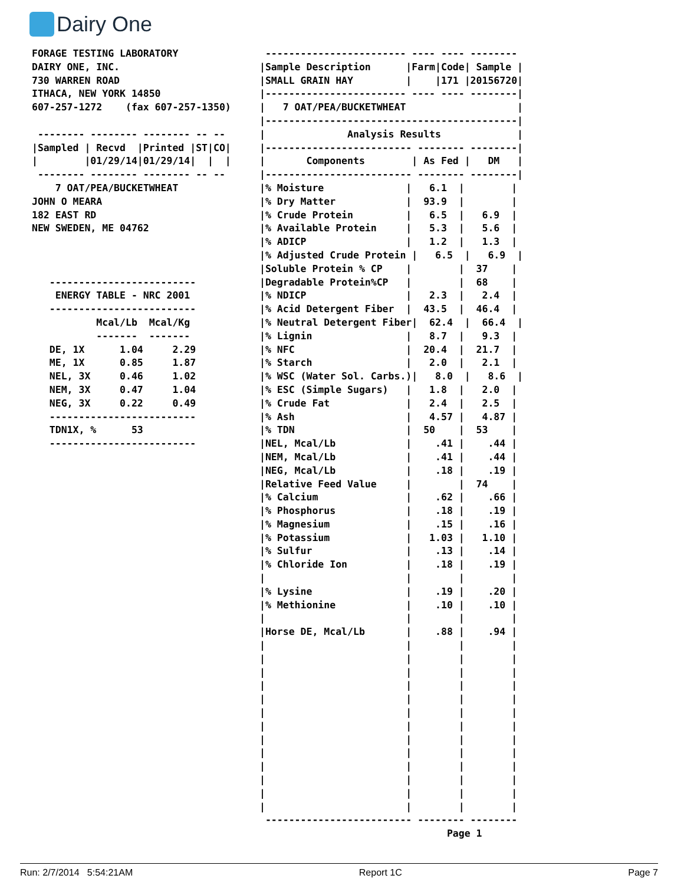Dairy One
FORAGE TESTING LABORATORY
DAIRY ONE, INC.
730 WARREN ROAD
ITHACA, NEW YORK 14850
607-257-1272    (fax 607-257-1350)

 -------- -------- -------- -- --
|Sampled | Recvd  |Printed |ST|CO|
|        |01/29/14|01/29/14|  |  |
 -------- -------- -------- -- --
    7 OAT/PEA/BUCKETWHEAT
JOHN O MEARA
182 EAST RD
NEW SWEDEN, ME 04762



   -------------------------
    ENERGY TABLE - NRC 2001
   -------------------------
           Mcal/Lb  Mcal/Kg
           -------  -------
   DE, 1X      1.04     2.29
   ME, 1X      0.85     1.87
   NEL, 3X     0.46     1.02
   NEM, 3X     0.47     1.04
   NEG, 3X     0.22     0.49
   -------------------------
   TDN1X, %      53
   -------------------------
 ------------------------ ---- ---- --------
|Sample Description      |Farm|Code| Sample |
|SMALL GRAIN HAY         |    |171 |20156720|
|------------------------ ---- ---- --------|
|   7 OAT/PEA/BUCKETWHEAT                   |
|-------------------------------------------|
|              Analysis Results             |
|------------------------- -------- --------|
|       Components        | As Fed |   DM   |
|------------------------- -------- --------|
|% Moisture              |   6.1  |        |
|% Dry Matter            |  93.9  |        |
|% Crude Protein         |   6.5  |   6.9  |
|% Available Protein     |   5.3  |   5.6  |
|% ADICP                 |   1.2  |   1.3  |
|% Adjusted Crude Protein |   6.5  |   6.9  |
|Soluble Protein % CP    |        |  37    |
|Degradable Protein%CP   |        |  68    |
|% NDICP                 |   2.3  |   2.4  |
|% Acid Detergent Fiber  |  43.5  |  46.4  |
|% Neutral Detergent Fiber|  62.4  |  66.4  |
|% Lignin                |   8.7  |   9.3  |
|% NFC                   |  20.4  |  21.7  |
|% Starch                |   2.0  |   2.1  |
|% WSC (Water Sol. Carbs.)|   8.0  |   8.6  |
|% ESC (Simple Sugars)   |   1.8  |   2.0  |
|% Crude Fat             |   2.4  |   2.5  |
|% Ash                   |   4.57 |   4.87 |
|% TDN                   |  50    |  53    |
|NEL, Mcal/Lb            |    .41 |    .44 |
|NEM, Mcal/Lb            |    .41 |    .44 |
|NEG, Mcal/Lb            |    .18 |    .19 |
|Relative Feed Value     |        |  74    |
|% Calcium               |    .62 |    .66 |
|% Phosphorus            |    .18 |    .19 |
|% Magnesium             |    .15 |    .16 |
|% Potassium             |   1.03 |   1.10 |
|% Sulfur                |    .13 |    .14 |
|% Chloride Ion          |    .18 |    .19 |
|                        |        |        |
|% Lysine                |    .19 |    .20 |
|% Methionine            |    .10 |    .10 |
|                        |        |        |
|Horse DE, Mcal/Lb       |    .88 |    .94 |
|                        |        |        |
|                        |        |        |
|                        |        |        |
|                        |        |        |
|                        |        |        |
|                        |        |        |
|                        |        |        |
|                        |        |        |
|                        |        |        |
|                        |        |        |
|                        |        |        |
|                        |        |        |
|                        |        |        |
 ------------------------- -------- --------
                                Page 1
Run: 2/7/2014 5:54:21AM Report 1C Page 7